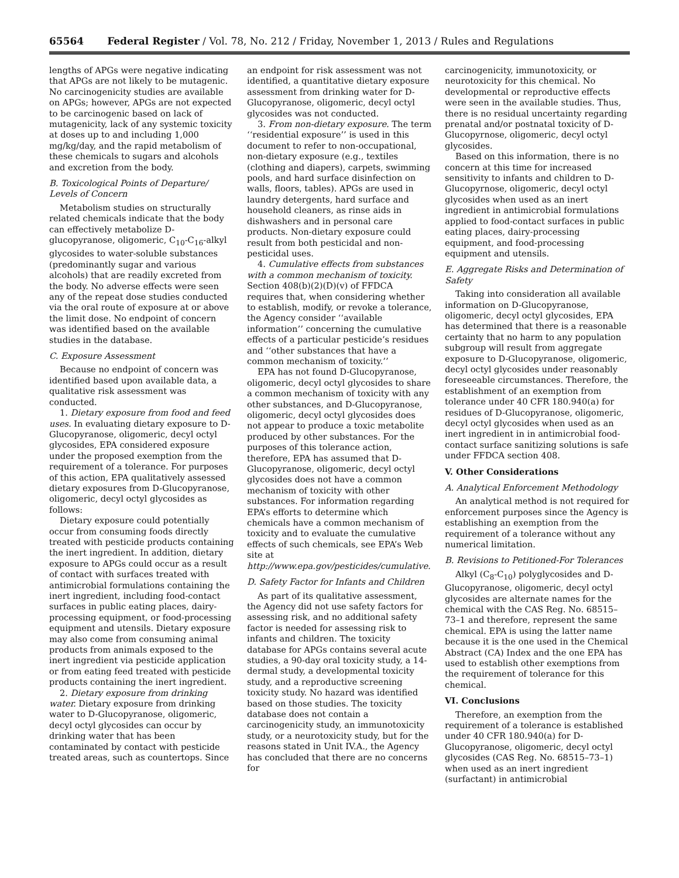65564 Federal Register / Vol. 78, No. 212 / Friday, November 1, 2013 / Rules and Regulations
lengths of APGs were negative indicating that APGs are not likely to be mutagenic. No carcinogenicity studies are available on APGs; however, APGs are not expected to be carcinogenic based on lack of mutagenicity, lack of any systemic toxicity at doses up to and including 1,000 mg/kg/day, and the rapid metabolism of these chemicals to sugars and alcohols and excretion from the body.
B. Toxicological Points of Departure/ Levels of Concern
Metabolism studies on structurally related chemicals indicate that the body can effectively metabolize D-glucopyranose, oligomeric, C<sub>10</sub>-C<sub>16</sub>-alkyl glycosides to water-soluble substances (predominantly sugar and various alcohols) that are readily excreted from the body. No adverse effects were seen any of the repeat dose studies conducted via the oral route of exposure at or above the limit dose. No endpoint of concern was identified based on the available studies in the database.
C. Exposure Assessment
Because no endpoint of concern was identified based upon available data, a qualitative risk assessment was conducted.
1. Dietary exposure from food and feed uses. In evaluating dietary exposure to D-Glucopyranose, oligomeric, decyl octyl glycosides, EPA considered exposure under the proposed exemption from the requirement of a tolerance. For purposes of this action, EPA qualitatively assessed dietary exposures from D-Glucopyranose, oligomeric, decyl octyl glycosides as follows:
Dietary exposure could potentially occur from consuming foods directly treated with pesticide products containing the inert ingredient. In addition, dietary exposure to APGs could occur as a result of contact with surfaces treated with antimicrobial formulations containing the inert ingredient, including food-contact surfaces in public eating places, dairy-processing equipment, or food-processing equipment and utensils. Dietary exposure may also come from consuming animal products from animals exposed to the inert ingredient via pesticide application or from eating feed treated with pesticide products containing the inert ingredient.
2. Dietary exposure from drinking water. Dietary exposure from drinking water to D-Glucopyranose, oligomeric, decyl octyl glycosides can occur by drinking water that has been contaminated by contact with pesticide treated areas, such as countertops. Since
an endpoint for risk assessment was not identified, a quantitative dietary exposure assessment from drinking water for D-Glucopyranose, oligomeric, decyl octyl glycosides was not conducted.
3. From non-dietary exposure. The term ‘‘residential exposure’’ is used in this document to refer to non-occupational, non-dietary exposure (e.g., textiles (clothing and diapers), carpets, swimming pools, and hard surface disinfection on walls, floors, tables). APGs are used in laundry detergents, hard surface and household cleaners, as rinse aids in dishwashers and in personal care products. Non-dietary exposure could result from both pesticidal and non-pesticidal uses.
4. Cumulative effects from substances with a common mechanism of toxicity. Section 408(b)(2)(D)(v) of FFDCA requires that, when considering whether to establish, modify, or revoke a tolerance, the Agency consider ‘‘available information’’ concerning the cumulative effects of a particular pesticide’s residues and ‘‘other substances that have a common mechanism of toxicity.’’
EPA has not found D-Glucopyranose, oligomeric, decyl octyl glycosides to share a common mechanism of toxicity with any other substances, and D-Glucopyranose, oligomeric, decyl octyl glycosides does not appear to produce a toxic metabolite produced by other substances. For the purposes of this tolerance action, therefore, EPA has assumed that D-Glucopyranose, oligomeric, decyl octyl glycosides does not have a common mechanism of toxicity with other substances. For information regarding EPA’s efforts to determine which chemicals have a common mechanism of toxicity and to evaluate the cumulative effects of such chemicals, see EPA’s Web site at http://www.epa.gov/pesticides/cumulative.
D. Safety Factor for Infants and Children
As part of its qualitative assessment, the Agency did not use safety factors for assessing risk, and no additional safety factor is needed for assessing risk to infants and children. The toxicity database for APGs contains several acute studies, a 90-day oral toxicity study, a 14-dermal study, a developmental toxicity study, and a reproductive screening toxicity study. No hazard was identified based on those studies. The toxicity database does not contain a carcinogenicity study, an immunotoxicity study, or a neurotoxicity study, but for the reasons stated in Unit IV.A., the Agency has concluded that there are no concerns for
carcinogenicity, immunotoxicity, or neurotoxicity for this chemical. No developmental or reproductive effects were seen in the available studies. Thus, there is no residual uncertainty regarding prenatal and/or postnatal toxicity of D-Glucopyrnose, oligomeric, decyl octyl glycosides.
Based on this information, there is no concern at this time for increased sensitivity to infants and children to D-Glucopyrnose, oligomeric, decyl octyl glycosides when used as an inert ingredient in antimicrobial formulations applied to food-contact surfaces in public eating places, dairy-processing equipment, and food-processing equipment and utensils.
E. Aggregate Risks and Determination of Safety
Taking into consideration all available information on D-Glucopyranose, oligomeric, decyl octyl glycosides, EPA has determined that there is a reasonable certainty that no harm to any population subgroup will result from aggregate exposure to D-Glucopyranose, oligomeric, decyl octyl glycosides under reasonably foreseeable circumstances. Therefore, the establishment of an exemption from tolerance under 40 CFR 180.940(a) for residues of D-Glucopyranose, oligomeric, decyl octyl glycosides when used as an inert ingredient in in antimicrobial food-contact surface sanitizing solutions is safe under FFDCA section 408.
V. Other Considerations
A. Analytical Enforcement Methodology
An analytical method is not required for enforcement purposes since the Agency is establishing an exemption from the requirement of a tolerance without any numerical limitation.
B. Revisions to Petitioned-For Tolerances
Alkyl (C<sub>8</sub>-C<sub>10</sub>) polyglycosides and D-Glucopyranose, oligomeric, decyl octyl glycosides are alternate names for the chemical with the CAS Reg. No. 68515–73–1 and therefore, represent the same chemical. EPA is using the latter name because it is the one used in the Chemical Abstract (CA) Index and the one EPA has used to establish other exemptions from the requirement of tolerance for this chemical.
VI. Conclusions
Therefore, an exemption from the requirement of a tolerance is established under 40 CFR 180.940(a) for D-Glucopyranose, oligomeric, decyl octyl glycosides (CAS Reg. No. 68515–73–1) when used as an inert ingredient (surfactant) in antimicrobial